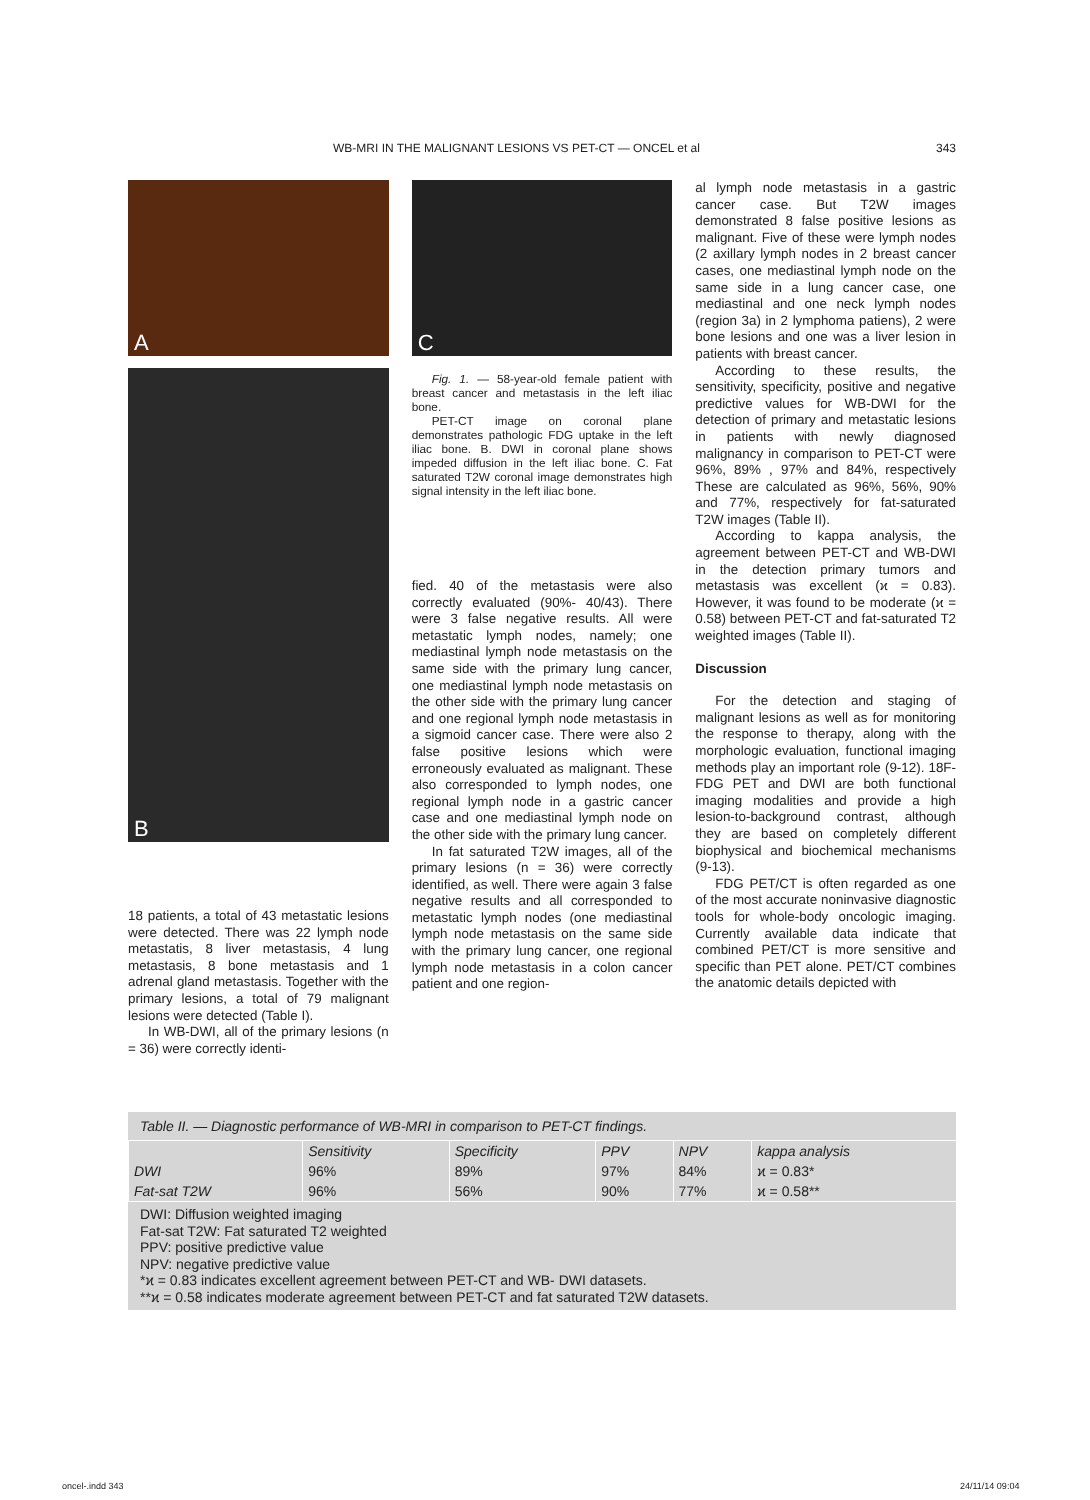WB-MRI IN THE MALIGNANT LESIONS VS PET-CT — ONCEL et al 343
A
B
18 patients, a total of 43 metastatic lesions were detected. There was 22 lymph node metastatis, 8 liver metastasis, 4 lung metastasis, 8 bone metastasis and 1 adrenal gland metastasis. Together with the primary lesions, a total of 79 malignant lesions were detected (Table I).
In WB-DWI, all of the primary lesions (n = 36) were correctly identi-
C
Fig. 1. — 58-year-old female patient with breast cancer and metastasis in the left iliac bone.
PET-CT image on coronal plane demonstrates pathologic FDG uptake in the left iliac bone. B. DWI in coronal plane shows impeded diffusion in the left iliac bone. C. Fat saturated T2W coronal image demonstrates high signal intensity in the left iliac bone.
fied. 40 of the metastasis were also correctly evaluated (90%- 40/43). There were 3 false negative results. All were metastatic lymph nodes, namely; one mediastinal lymph node metastasis on the same side with the primary lung cancer, one mediastinal lymph node metastasis on the other side with the primary lung cancer and one regional lymph node metastasis in a sigmoid cancer case. There were also 2 false positive lesions which were erroneously evaluated as malignant. These also corresponded to lymph nodes, one regional lymph node in a gastric cancer case and one mediastinal lymph node on the other side with the primary lung cancer.
In fat saturated T2W images, all of the primary lesions (n = 36) were correctly identified, as well. There were again 3 false negative results and all corresponded to metastatic lymph nodes (one mediastinal lymph node metastasis on the same side with the primary lung cancer, one regional lymph node metastasis in a colon cancer patient and one region-
al lymph node metastasis in a gastric cancer case. But T2W images demonstrated 8 false positive lesions as malignant. Five of these were lymph nodes (2 axillary lymph nodes in 2 breast cancer cases, one mediastinal lymph node on the same side in a lung cancer case, one mediastinal and one neck lymph nodes (region 3a) in 2 lymphoma patiens), 2 were bone lesions and one was a liver lesion in patients with breast cancer.
According to these results, the sensitivity, specificity, positive and negative predictive values for WB-DWI for the detection of primary and metastatic lesions in patients with newly diagnosed malignancy in comparison to PET-CT were 96%, 89% , 97% and 84%, respectively These are calculated as 96%, 56%, 90% and 77%, respectively for fat-saturated T2W images (Table II).
According to kappa analysis, the agreement between PET-CT and WB-DWI in the detection primary tumors and metastasis was excellent (ϰ = 0.83). However, it was found to be moderate (ϰ = 0.58) between PET-CT and fat-saturated T2 weighted images (Table II).
Discussion
For the detection and staging of malignant lesions as well as for monitoring the response to therapy, along with the morphologic evaluation, functional imaging methods play an important role (9-12). 18F-FDG PET and DWI are both functional imaging modalities and provide a high lesion-to-background contrast, although they are based on completely different biophysical and biochemical mechanisms (9-13).
FDG PET/CT is often regarded as one of the most accurate noninvasive diagnostic tools for whole-body oncologic imaging. Currently available data indicate that combined PET/CT is more sensitive and specific than PET alone. PET/CT combines the anatomic details depicted with
Table II. — Diagnostic performance of WB-MRI in comparison to PET-CT findings.
| | Sensitivity | Specificity | PPV | NPV | kappa analysis |
| --- | --- | --- | --- | --- | --- |
| DWI | 96% | 89% | 97% | 84% | ϰ = 0.83* |
| Fat-sat T2W | 96% | 56% | 90% | 77% | ϰ = 0.58** |
DWI: Diffusion weighted imaging
Fat-sat T2W: Fat saturated T2 weighted
PPV: positive predictive value
NPV: negative predictive value
*ϰ = 0.83 indicates excellent agreement between PET-CT and WB- DWI datasets.
**ϰ = 0.58 indicates moderate agreement between PET-CT and fat saturated T2W datasets.
oncel-.indd 343 24/11/14 09:04